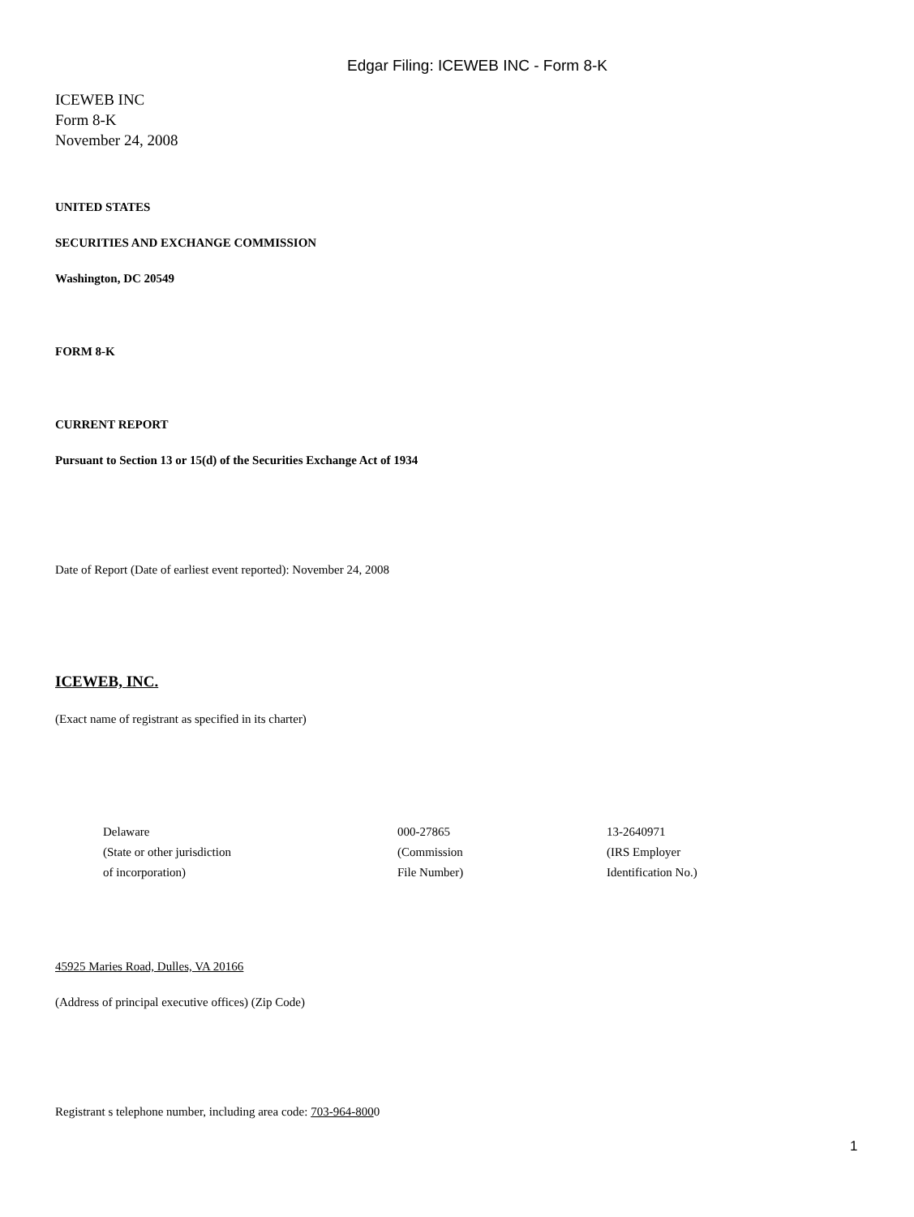Edgar Filing: ICEWEB INC - Form 8-K
ICEWEB INC
Form 8-K
November 24, 2008
UNITED STATES
SECURITIES AND EXCHANGE COMMISSION
Washington, DC 20549
FORM 8-K
CURRENT REPORT
Pursuant to Section 13 or 15(d) of the Securities Exchange Act of 1934
Date of Report (Date of earliest event reported): November 24, 2008
ICEWEB, INC.
(Exact name of registrant as specified in its charter)
| Delaware | 000-27865 | 13-2640971 |
| (State or other jurisdiction | (Commission | (IRS Employer |
| of incorporation) | File Number) | Identification No.) |
45925 Maries Road, Dulles, VA 20166
(Address of principal executive offices) (Zip Code)
Registrant s telephone number, including area code: 703-964-8000
1